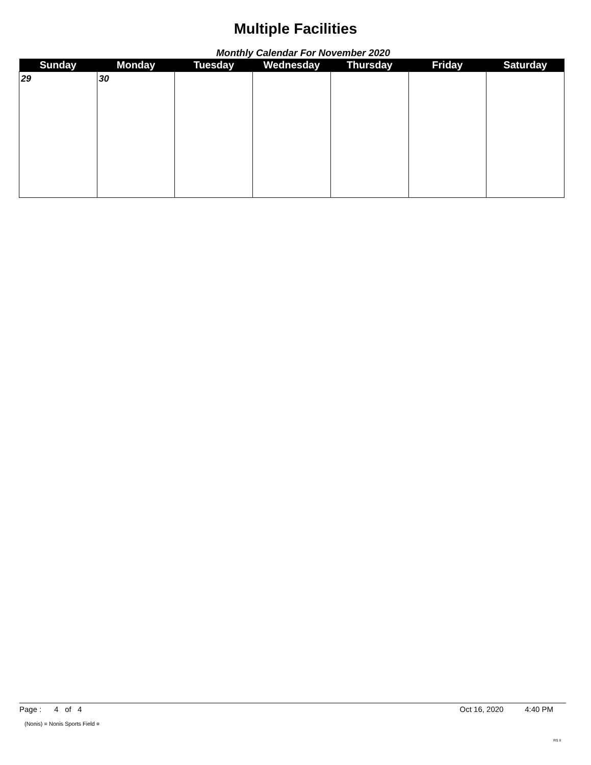Multiple Facilities
Monthly Calendar For November 2020
| Sunday | Monday | Tuesday | Wednesday | Thursday | Friday | Saturday |
| --- | --- | --- | --- | --- | --- | --- |
| 29 | 30 | | | | | |
Page : 4 of 4 Oct 16, 2020 4:40 PM
(Nonis) = Nonis Sports Field ¤
RS II